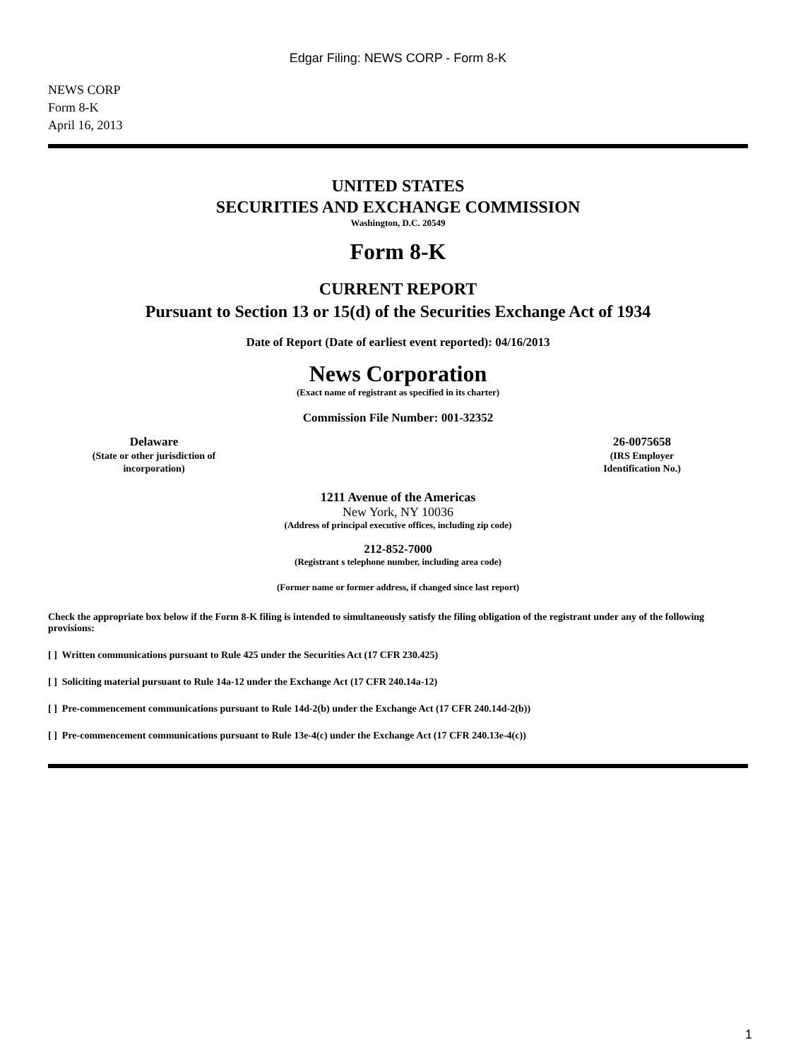Edgar Filing: NEWS CORP - Form 8-K
NEWS CORP
Form 8-K
April 16, 2013
UNITED STATES
SECURITIES AND EXCHANGE COMMISSION
Washington, D.C. 20549
Form 8-K
CURRENT REPORT
Pursuant to Section 13 or 15(d) of the Securities Exchange Act of 1934
Date of Report (Date of earliest event reported): 04/16/2013
News Corporation
(Exact name of registrant as specified in its charter)
Commission File Number: 001-32352
Delaware
(State or other jurisdiction of
incorporation)
26-0075658
(IRS Employer
Identification No.)
1211 Avenue of the Americas
New York, NY 10036
(Address of principal executive offices, including zip code)
212-852-7000
(Registrant s telephone number, including area code)
(Former name or former address, if changed since last report)
Check the appropriate box below if the Form 8-K filing is intended to simultaneously satisfy the filing obligation of the registrant under any of the following provisions:
[ ] Written communications pursuant to Rule 425 under the Securities Act (17 CFR 230.425)
[ ] Soliciting material pursuant to Rule 14a-12 under the Exchange Act (17 CFR 240.14a-12)
[ ] Pre-commencement communications pursuant to Rule 14d-2(b) under the Exchange Act (17 CFR 240.14d-2(b))
[ ] Pre-commencement communications pursuant to Rule 13e-4(c) under the Exchange Act (17 CFR 240.13e-4(c))
1